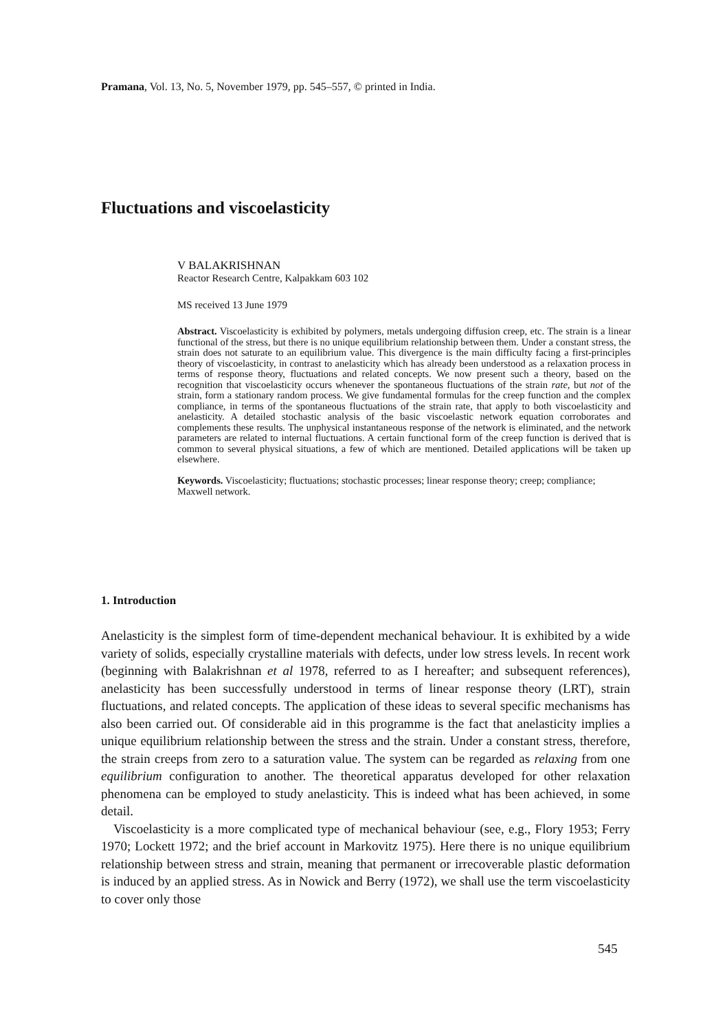Pramana, Vol. 13, No. 5, November 1979, pp. 545–557, © printed in India.
Fluctuations and viscoelasticity
V BALAKRISHNAN
Reactor Research Centre, Kalpakkam 603 102
MS received 13 June 1979
Abstract. Viscoelasticity is exhibited by polymers, metals undergoing diffusion creep, etc. The strain is a linear functional of the stress, but there is no unique equilibrium relationship between them. Under a constant stress, the strain does not saturate to an equilibrium value. This divergence is the main difficulty facing a first-principles theory of viscoelasticity, in contrast to anelasticity which has already been understood as a relaxation process in terms of response theory, fluctuations and related concepts. We now present such a theory, based on the recognition that viscoelasticity occurs whenever the spontaneous fluctuations of the strain rate, but not of the strain, form a stationary random process. We give fundamental formulas for the creep function and the complex compliance, in terms of the spontaneous fluctuations of the strain rate, that apply to both viscoelasticity and anelasticity. A detailed stochastic analysis of the basic viscoelastic network equation corroborates and complements these results. The unphysical instantaneous response of the network is eliminated, and the network parameters are related to internal fluctuations. A certain functional form of the creep function is derived that is common to several physical situations, a few of which are mentioned. Detailed applications will be taken up elsewhere.
Keywords. Viscoelasticity; fluctuations; stochastic processes; linear response theory; creep; compliance; Maxwell network.
1. Introduction
Anelasticity is the simplest form of time-dependent mechanical behaviour. It is exhibited by a wide variety of solids, especially crystalline materials with defects, under low stress levels. In recent work (beginning with Balakrishnan et al 1978, referred to as I hereafter; and subsequent references), anelasticity has been successfully understood in terms of linear response theory (LRT), strain fluctuations, and related concepts. The application of these ideas to several specific mechanisms has also been carried out. Of considerable aid in this programme is the fact that anelasticity implies a unique equilibrium relationship between the stress and the strain. Under a constant stress, therefore, the strain creeps from zero to a saturation value. The system can be regarded as relaxing from one equilibrium configuration to another. The theoretical apparatus developed for other relaxation phenomena can be employed to study anelasticity. This is indeed what has been achieved, in some detail.
Viscoelasticity is a more complicated type of mechanical behaviour (see, e.g., Flory 1953; Ferry 1970; Lockett 1972; and the brief account in Markovitz 1975). Here there is no unique equilibrium relationship between stress and strain, meaning that permanent or irrecoverable plastic deformation is induced by an applied stress. As in Nowick and Berry (1972), we shall use the term viscoelasticity to cover only those
545